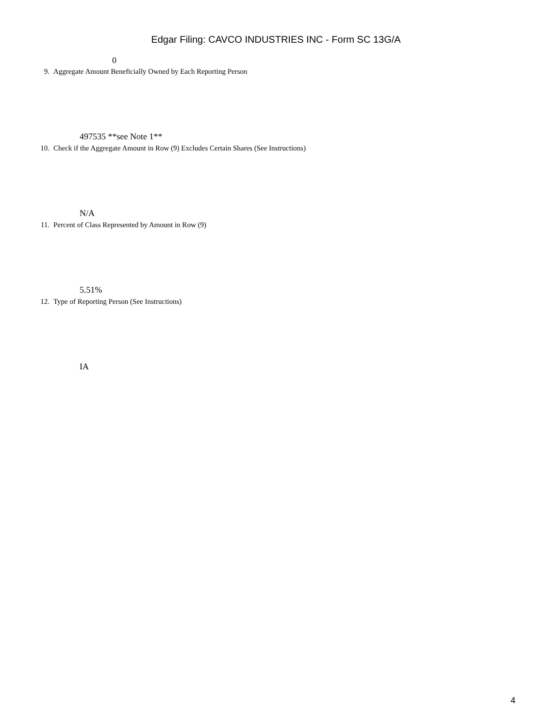Edgar Filing: CAVCO INDUSTRIES INC - Form SC 13G/A
0
9. Aggregate Amount Beneficially Owned by Each Reporting Person
497535 **see Note 1**
10. Check if the Aggregate Amount in Row (9) Excludes Certain Shares (See Instructions)
N/A
11. Percent of Class Represented by Amount in Row (9)
5.51%
12. Type of Reporting Person (See Instructions)
IA
4